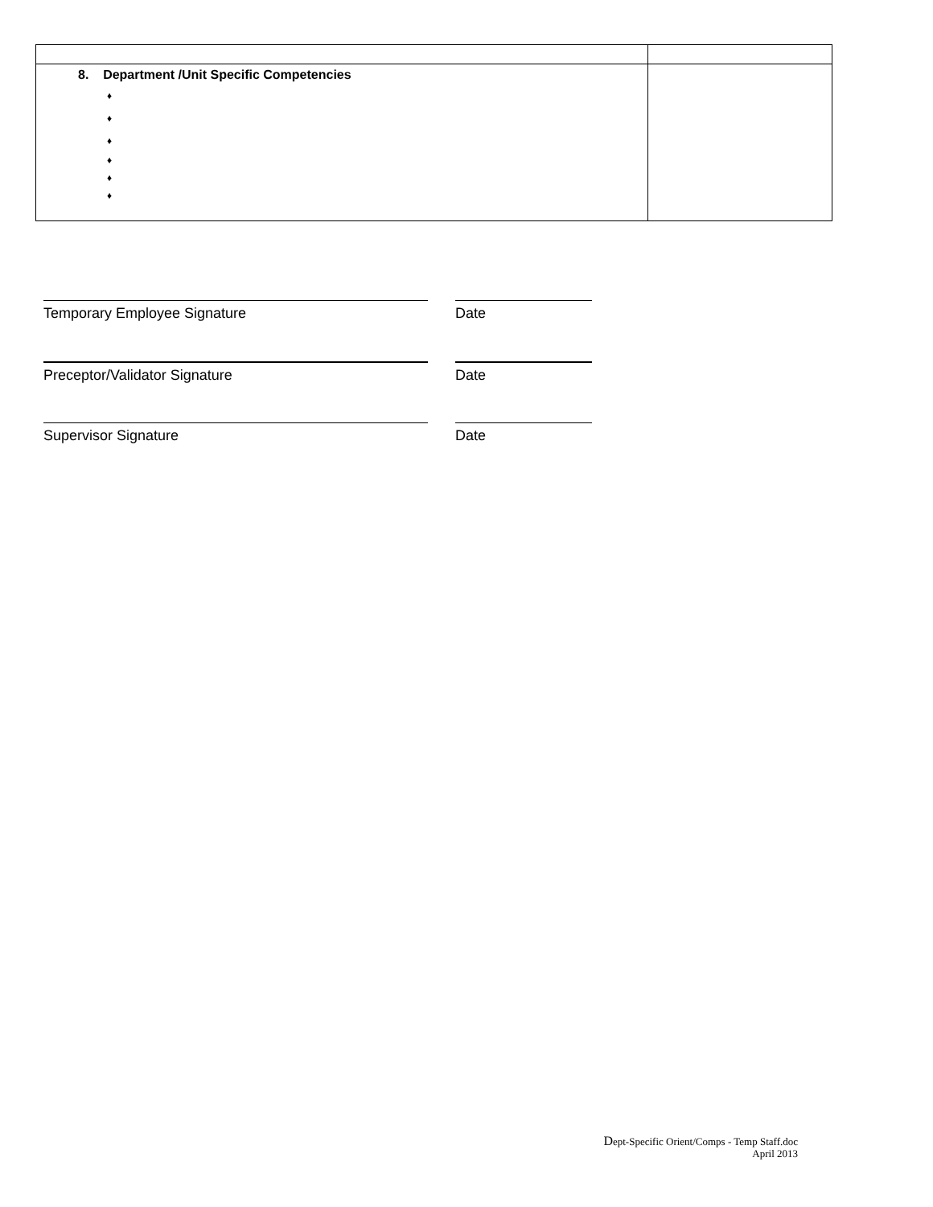| 8. Department /Unit Specific Competencies ♦ ♦ ♦ ♦ ♦ ♦ | |
Temporary Employee Signature Date
Preceptor/Validator Signature Date
Supervisor Signature Date
Dept-Specific Orient/Comps - Temp Staff.doc
April 2013